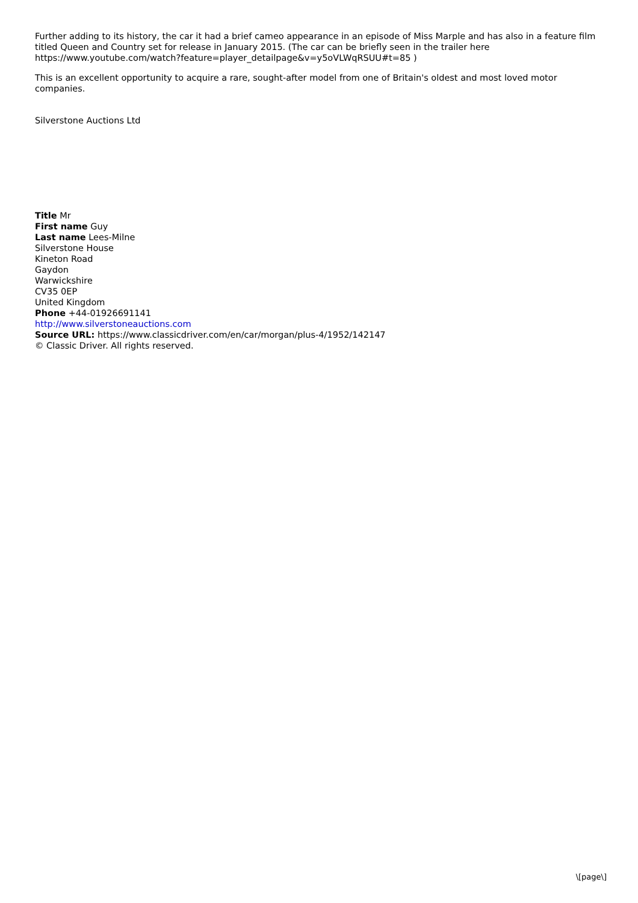Further adding to its history, the car it had a brief cameo appearance in an episode of Miss Marple and has also in a feature film titled Queen and Country set for release in January 2015. (The car can be briefly seen in the trailer here https://www.youtube.com/watch?feature=player_detailpage&v=y5oVLWqRSUU#t=85 )
This is an excellent opportunity to acquire a rare, sought-after model from one of Britain's oldest and most loved motor companies.
Silverstone Auctions Ltd
Title Mr
First name Guy
Last name Lees-Milne
Silverstone House
Kineton Road
Gaydon
Warwickshire
CV35 0EP
United Kingdom
Phone +44-01926691141
http://www.silverstoneauctions.com
Source URL: https://www.classicdriver.com/en/car/morgan/plus-4/1952/142147
© Classic Driver. All rights reserved.
\[page\]